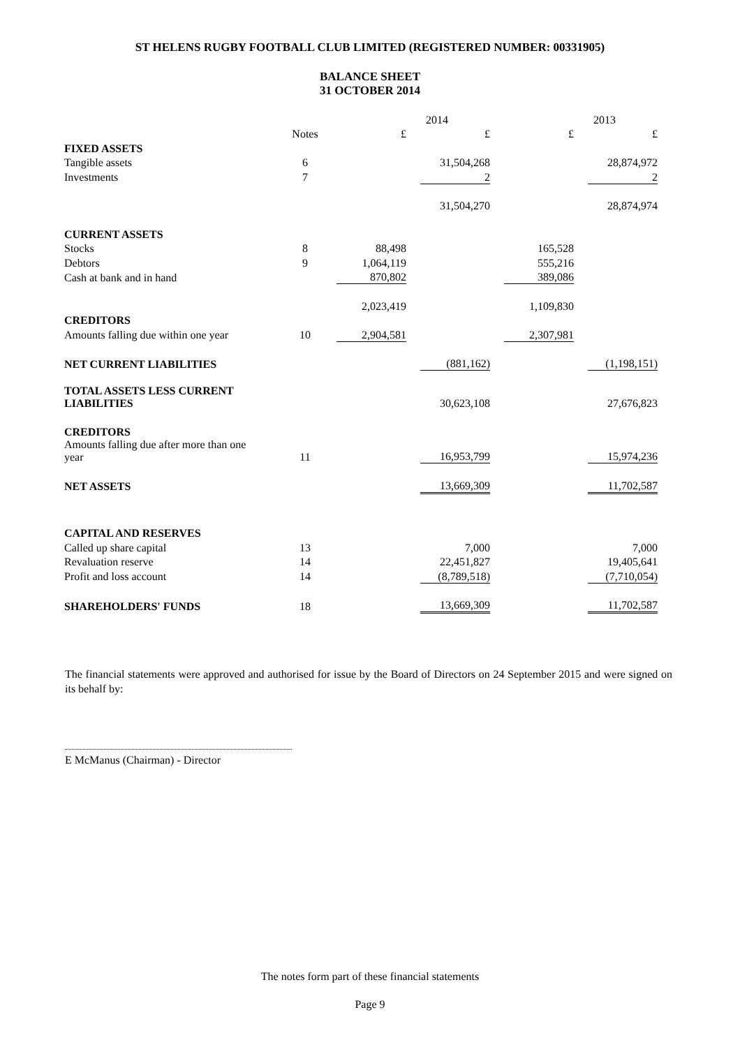ST HELENS RUGBY FOOTBALL CLUB LIMITED (REGISTERED NUMBER: 00331905)
BALANCE SHEET
31 OCTOBER 2014
| | | 2014 | | | | 2013 | | | |
| --- | --- | --- | --- | --- | --- | --- | --- | --- | --- |
| | Notes | £ | | £ | | £ | | £ | |
| FIXED ASSETS | | | | | | | | | |
| Tangible assets | 6 | | | 31,504,268 | | | | 28,874,972 | |
| Investments | 7 | | | 2 | | | | 2 | |
| | | | | 31,504,270 | | | | 28,874,974 | |
| CURRENT ASSETS | | | | | | | | | |
| Stocks | 8 | 88,498 | | | | 165,528 | | | |
| Debtors | 9 | 1,064,119 | | | | 555,216 | | | |
| Cash at bank and in hand | | 870,802 | | | | 389,086 | | | |
| | | 2,023,419 | | | | 1,109,830 | | | |
| CREDITORS | | | | | | | | | |
| Amounts falling due within one year | 10 | 2,904,581 | | | | 2,307,981 | | | |
| NET CURRENT LIABILITIES | | | | (881,162) | | | | (1,198,151) | |
| TOTAL ASSETS LESS CURRENT LIABILITIES | | | | 30,623,108 | | | | 27,676,823 | |
| CREDITORS | | | | | | | | | |
| Amounts falling due after more than one year | 11 | | | 16,953,799 | | | | 15,974,236 | |
| NET ASSETS | | | | 13,669,309 | | | | 11,702,587 | |
| CAPITAL AND RESERVES | | | | | | | | | |
| Called up share capital | 13 | | | 7,000 | | | | 7,000 | |
| Revaluation reserve | 14 | | | 22,451,827 | | | | 19,405,641 | |
| Profit and loss account | 14 | | | (8,789,518) | | | | (7,710,054) | |
| SHAREHOLDERS' FUNDS | 18 | | | 13,669,309 | | | | 11,702,587 | |
The financial statements were approved and authorised for issue by the Board of Directors on 24 September 2015 and were signed on its behalf by:
E McManus (Chairman) - Director
The notes form part of these financial statements
Page 9